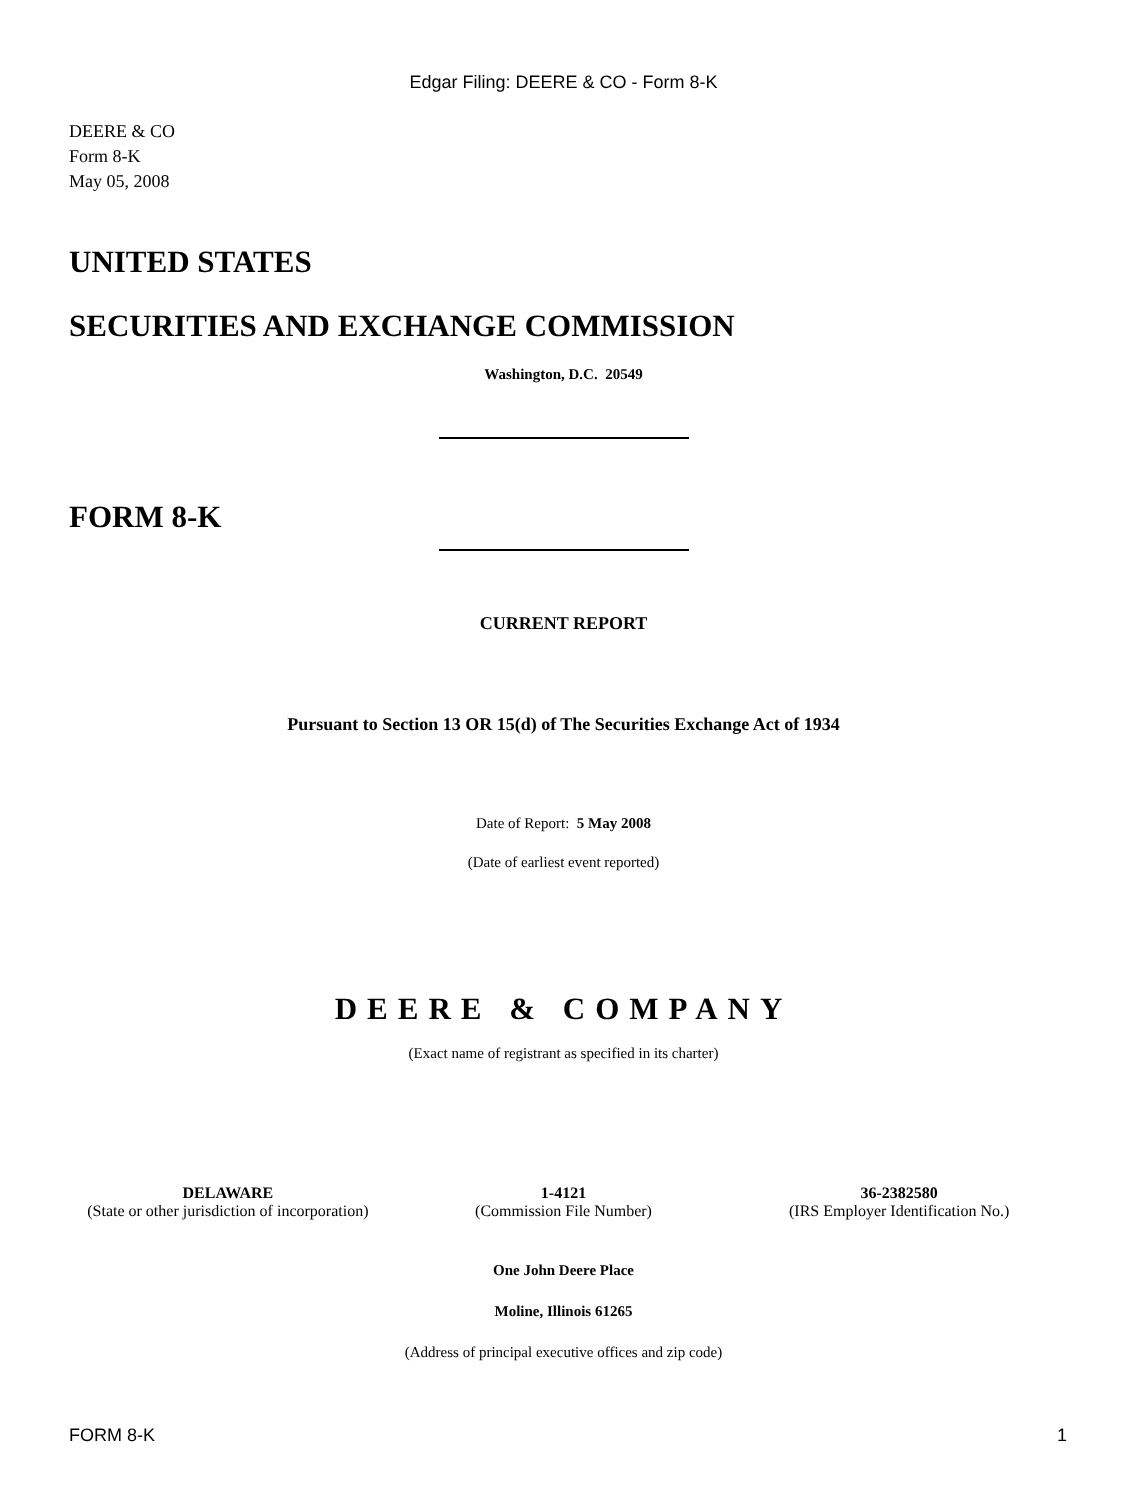Edgar Filing: DEERE & CO - Form 8-K
DEERE & CO
Form 8-K
May 05, 2008
UNITED STATES
SECURITIES AND EXCHANGE COMMISSION
Washington, D.C. 20549
FORM 8-K
CURRENT REPORT
Pursuant to Section 13 OR 15(d) of The Securities Exchange Act of 1934
Date of Report: 5 May 2008
(Date of earliest event reported)
DEERE & COMPANY
(Exact name of registrant as specified in its charter)
DELAWARE
(State or other jurisdiction of incorporation)
1-4121
(Commission File Number)
36-2382580
(IRS Employer Identification No.)
One John Deere Place
Moline, Illinois 61265
(Address of principal executive offices and zip code)
FORM 8-K 1